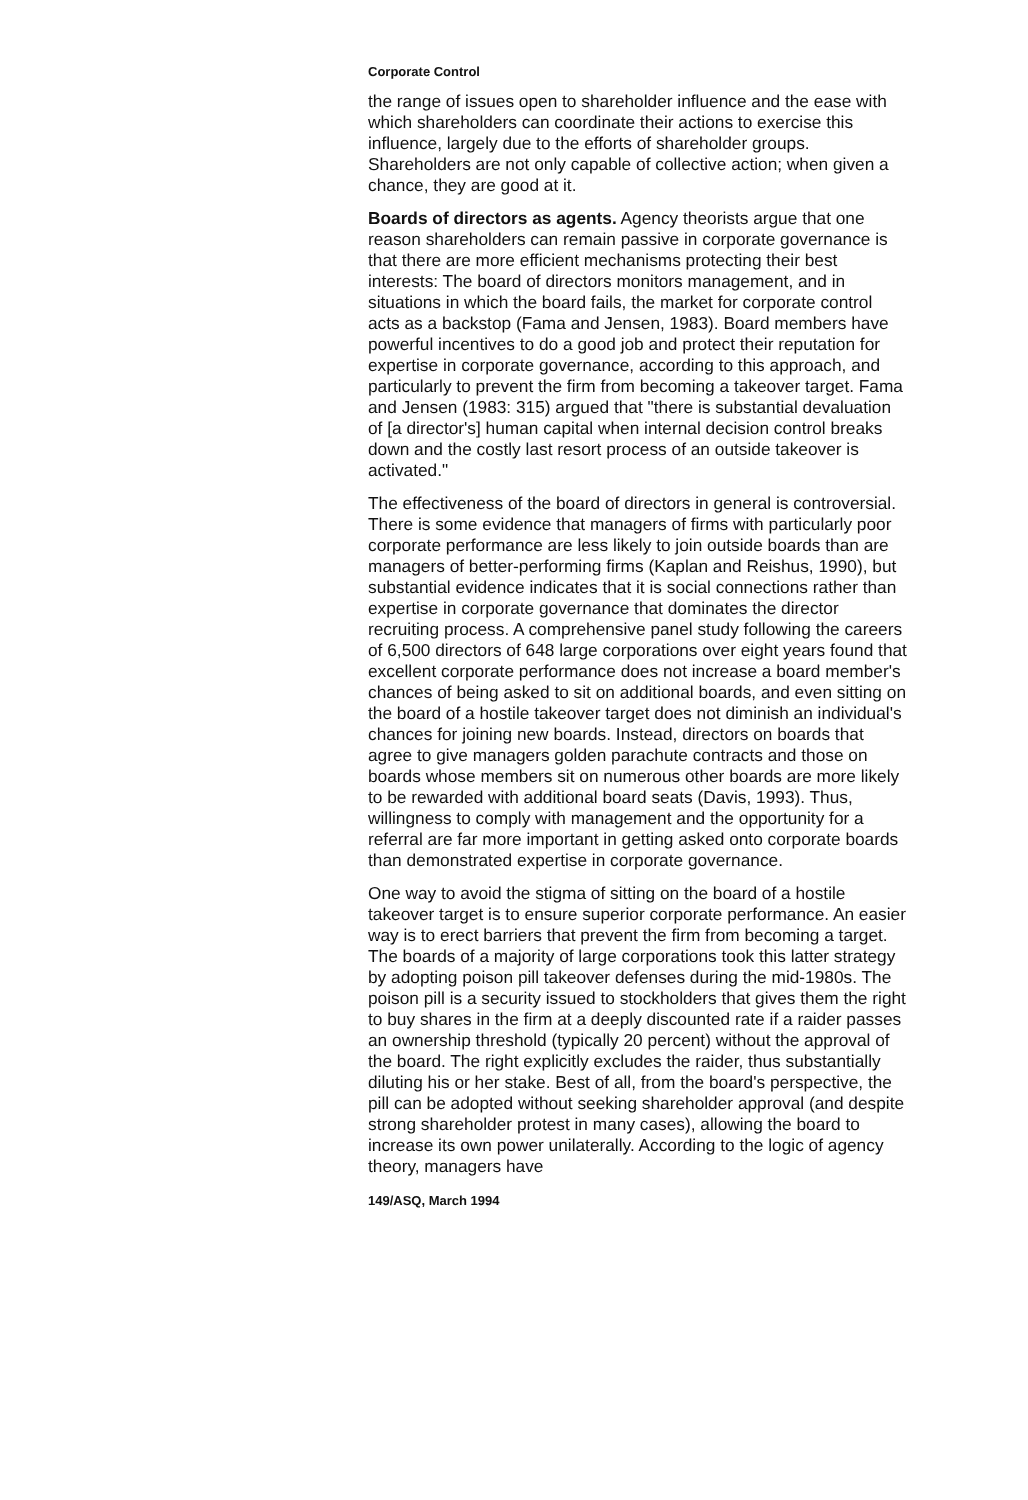Corporate Control
the range of issues open to shareholder influence and the ease with which shareholders can coordinate their actions to exercise this influence, largely due to the efforts of shareholder groups. Shareholders are not only capable of collective action; when given a chance, they are good at it.
Boards of directors as agents. Agency theorists argue that one reason shareholders can remain passive in corporate governance is that there are more efficient mechanisms protecting their best interests: The board of directors monitors management, and in situations in which the board fails, the market for corporate control acts as a backstop (Fama and Jensen, 1983). Board members have powerful incentives to do a good job and protect their reputation for expertise in corporate governance, according to this approach, and particularly to prevent the firm from becoming a takeover target. Fama and Jensen (1983: 315) argued that "there is substantial devaluation of [a director's] human capital when internal decision control breaks down and the costly last resort process of an outside takeover is activated."
The effectiveness of the board of directors in general is controversial. There is some evidence that managers of firms with particularly poor corporate performance are less likely to join outside boards than are managers of better-performing firms (Kaplan and Reishus, 1990), but substantial evidence indicates that it is social connections rather than expertise in corporate governance that dominates the director recruiting process. A comprehensive panel study following the careers of 6,500 directors of 648 large corporations over eight years found that excellent corporate performance does not increase a board member's chances of being asked to sit on additional boards, and even sitting on the board of a hostile takeover target does not diminish an individual's chances for joining new boards. Instead, directors on boards that agree to give managers golden parachute contracts and those on boards whose members sit on numerous other boards are more likely to be rewarded with additional board seats (Davis, 1993). Thus, willingness to comply with management and the opportunity for a referral are far more important in getting asked onto corporate boards than demonstrated expertise in corporate governance.
One way to avoid the stigma of sitting on the board of a hostile takeover target is to ensure superior corporate performance. An easier way is to erect barriers that prevent the firm from becoming a target. The boards of a majority of large corporations took this latter strategy by adopting poison pill takeover defenses during the mid-1980s. The poison pill is a security issued to stockholders that gives them the right to buy shares in the firm at a deeply discounted rate if a raider passes an ownership threshold (typically 20 percent) without the approval of the board. The right explicitly excludes the raider, thus substantially diluting his or her stake. Best of all, from the board's perspective, the pill can be adopted without seeking shareholder approval (and despite strong shareholder protest in many cases), allowing the board to increase its own power unilaterally. According to the logic of agency theory, managers have
149/ASQ, March 1994